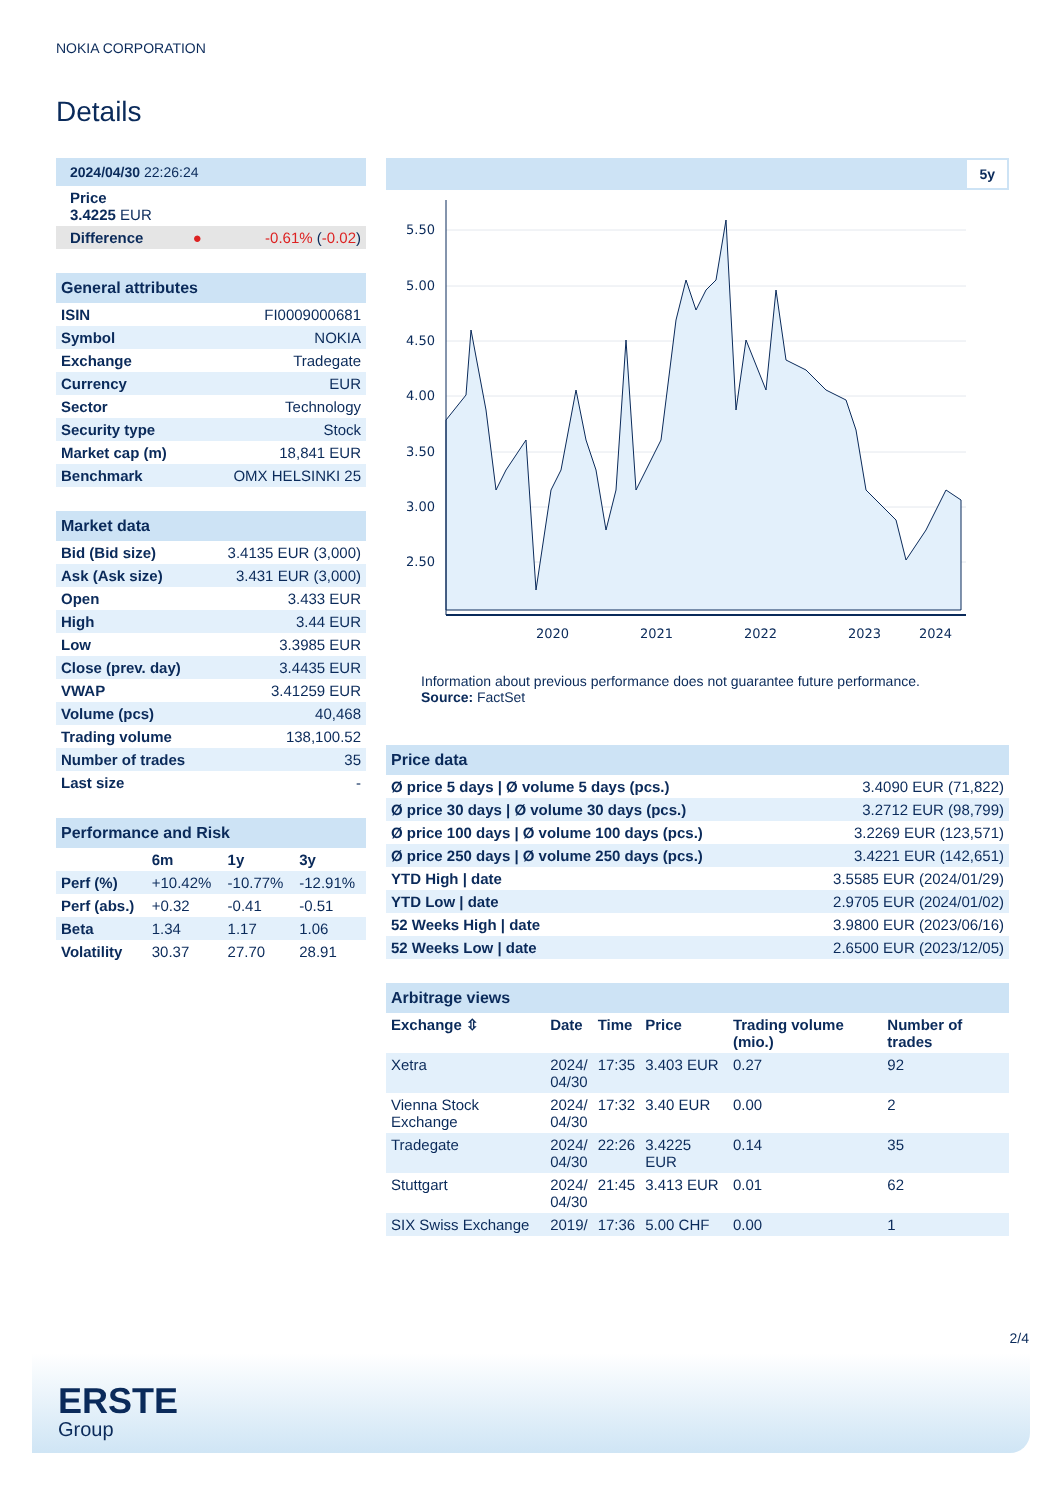NOKIA CORPORATION
Details
| 2024/04/30 22:26:24 | | |
| Price 3.4225 EUR | | |
| Difference | ● | -0.61% ( -0.02 ) |
| General attributes | |
| ISIN | FI0009000681 |
| Symbol | NOKIA |
| Exchange | Tradegate |
| Currency | EUR |
| Sector | Technology |
| Security type | Stock |
| Market cap (m) | 18,841 EUR |
| Benchmark | OMX HELSINKI 25 |
| Market data | |
| Bid (Bid size) | 3.4135 EUR (3,000) |
| Ask (Ask size) | 3.431 EUR (3,000) |
| Open | 3.433 EUR |
| High | 3.44 EUR |
| Low | 3.3985 EUR |
| Close (prev. day) | 3.4435 EUR |
| VWAP | 3.41259 EUR |
| Volume (pcs) | 40,468 |
| Trading volume | 138,100.52 |
| Number of trades | 35 |
| Last size | - |
| Performance and Risk | | | |
| | 6m | 1y | 3y |
| Perf (%) | +10.42% | -10.77% | -12.91% |
| Perf (abs.) | +0.32 | -0.41 | -0.51 |
| Beta | 1.34 | 1.17 | 1.06 |
| Volatility | 30.37 | 27.70 | 28.91 |
5y
5.50
5.00
4.50
4.00
3.50
3.00
2.50
2020
2021
2022
2023
2024
Information about previous performance does not guarantee future performance.
Source: FactSet
| Price data | |
| Ø price 5 days / Ø volume 5 days (pcs.) | 3.4090 EUR (71,822) |
| Ø price 30 days / Ø volume 30 days (pcs.) | 3.2712 EUR (98,799) |
| Ø price 100 days / Ø volume 100 days (pcs.) | 3.2269 EUR (123,571) |
| Ø price 250 days / Ø volume 250 days (pcs.) | 3.4221 EUR (142,651) |
| YTD High / date | 3.5585 EUR (2024/01/29) |
| YTD Low / date | 2.9705 EUR (2024/01/02) |
| 52 Weeks High / date | 3.9800 EUR (2023/06/16) |
| 52 Weeks Low / date | 2.6500 EUR (2023/12/05) |
| Arbitrage views | | | | | |
| Exchange ⇳ | Date | Time | Price | Trading volume (mio.) | Number of trades |
| Xetra | 2024/ 04/30 | 17:35 | 3.403 EUR | 0.27 | 92 |
| Vienna Stock Exchange | 2024/ 04/30 | 17:32 | 3.40 EUR | 0.00 | 2 |
| Tradegate | 2024/ 04/30 | 22:26 | 3.4225 EUR | 0.14 | 35 |
| Stuttgart | 2024/ 04/30 | 21:45 | 3.413 EUR | 0.01 | 62 |
| SIX Swiss Exchange | 2019/ | 17:36 | 5.00 CHF | 0.00 | 1 |
2/4
ERSTE
Group